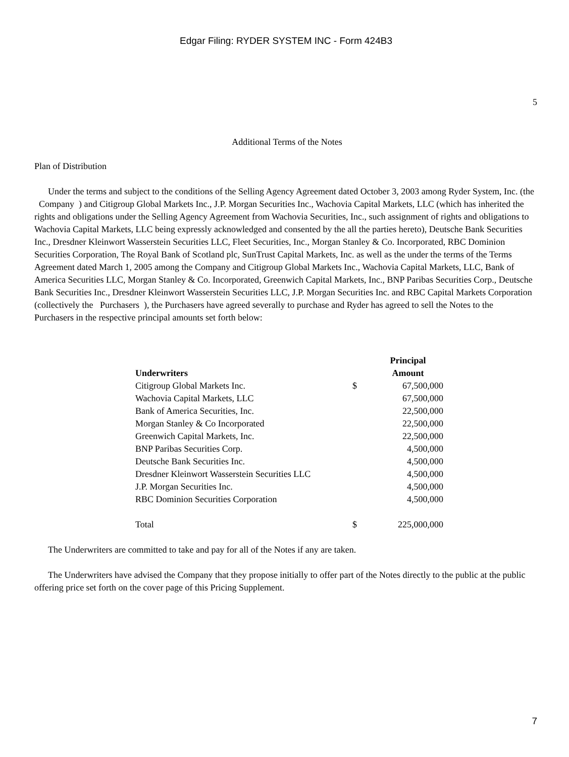Edgar Filing: RYDER SYSTEM INC - Form 424B3
5
Additional Terms of the Notes
Plan of Distribution
Under the terms and subject to the conditions of the Selling Agency Agreement dated October 3, 2003 among Ryder System, Inc. (the Company ) and Citigroup Global Markets Inc., J.P. Morgan Securities Inc., Wachovia Capital Markets, LLC (which has inherited the rights and obligations under the Selling Agency Agreement from Wachovia Securities, Inc., such assignment of rights and obligations to Wachovia Capital Markets, LLC being expressly acknowledged and consented by the all the parties hereto), Deutsche Bank Securities Inc., Dresdner Kleinwort Wasserstein Securities LLC, Fleet Securities, Inc., Morgan Stanley & Co. Incorporated, RBC Dominion Securities Corporation, The Royal Bank of Scotland plc, SunTrust Capital Markets, Inc. as well as the under the terms of the Terms Agreement dated March 1, 2005 among the Company and Citigroup Global Markets Inc., Wachovia Capital Markets, LLC, Bank of America Securities LLC, Morgan Stanley & Co. Incorporated, Greenwich Capital Markets, Inc., BNP Paribas Securities Corp., Deutsche Bank Securities Inc., Dresdner Kleinwort Wasserstein Securities LLC, J.P. Morgan Securities Inc. and RBC Capital Markets Corporation (collectively the Purchasers ), the Purchasers have agreed severally to purchase and Ryder has agreed to sell the Notes to the Purchasers in the respective principal amounts set forth below:
| Underwriters | | Principal Amount |
| --- | --- | --- |
| Citigroup Global Markets Inc. | $ | 67,500,000 |
| Wachovia Capital Markets, LLC | | 67,500,000 |
| Bank of America Securities, Inc. | | 22,500,000 |
| Morgan Stanley & Co Incorporated | | 22,500,000 |
| Greenwich Capital Markets, Inc. | | 22,500,000 |
| BNP Paribas Securities Corp. | | 4,500,000 |
| Deutsche Bank Securities Inc. | | 4,500,000 |
| Dresdner Kleinwort Wasserstein Securities LLC | | 4,500,000 |
| J.P. Morgan Securities Inc. | | 4,500,000 |
| RBC Dominion Securities Corporation | | 4,500,000 |
| Total | $ | 225,000,000 |
The Underwriters are committed to take and pay for all of the Notes if any are taken.
The Underwriters have advised the Company that they propose initially to offer part of the Notes directly to the public at the public offering price set forth on the cover page of this Pricing Supplement.
7